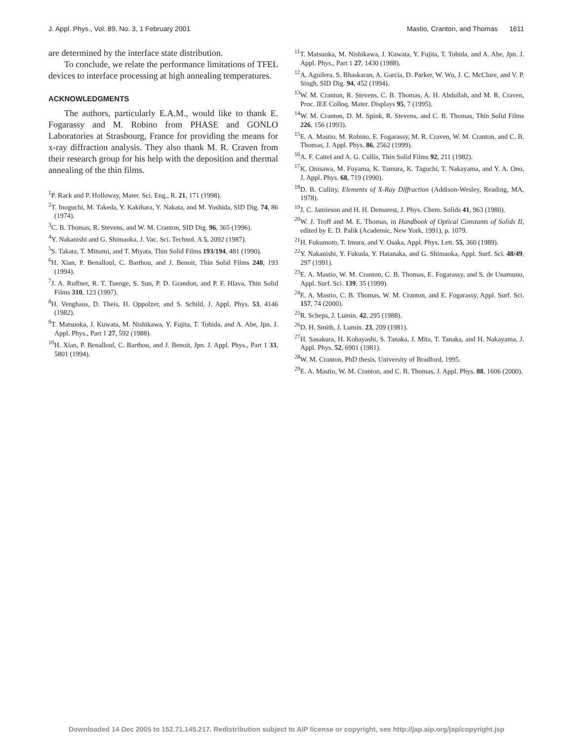J. Appl. Phys., Vol. 89, No. 3, 1 February 2001 Mastio, Cranton, and Thomas 1611
are determined by the interface state distribution.
To conclude, we relate the performance limitations of TFEL devices to interface processing at high annealing temperatures.
ACKNOWLEDGMENTS
The authors, particularly E.A.M., would like to thank E. Fogarassy and M. Robino from PHASE and GONLO Laboratories at Strasbourg, France for providing the means for x-ray diffraction analysis. They also thank M. R. Craven from their research group for his help with the deposition and thermal annealing of the thin films.
<sup>1</sup> P. Rack and P. Holloway, Mater. Sci. Eng., R. 21, 171 (1998).
<sup>2</sup> T. Inoguchi, M. Takeda, Y. Kakihara, Y. Nakata, and M. Yoshida, SID Dig. 74, 86 (1974).
<sup>3</sup> C. B. Thomas, R. Stevens, and W. M. Cranton, SID Dig. 96, 365 (1996).
<sup>4</sup> Y. Nakanishi and G. Shimaoka, J. Vac. Sci. Technol. A 5, 2092 (1987).
<sup>5</sup> S. Takata, T. Minami, and T. Miyata, Thin Solid Films 193/194, 481 (1990).
<sup>6</sup>H. Xian, P. Benalloul, C. Barthou, and J. Benoit, Thin Solid Films 248, 193 (1994).
<sup>7</sup> J. A. Ruffner, R. T. Tuenge, S. Sun, P. D. Grandon, and P. F. Hlava, Thin Solid Films 310, 123 (1997).
<sup>8</sup>H. Venghaus, D. Theis, H. Oppolzer, and S. Schild, J. Appl. Phys. 53, 4146 (1982).
<sup>9</sup> T. Matsuoka, J. Kuwata, M. Nishikawa, Y. Fujita, T. Tohida, and A. Abe, Jpn. J. Appl. Phys., Part 1 27, 592 (1988).
<sup>10</sup>H. Xian, P. Benalloul, C. Barthou, and J. Benoit, Jpn. J. Appl. Phys., Part 1 33, 5801 (1994).
<sup>11</sup> T. Matsuoka, M. Nishikawa, J. Kuwata, Y. Fujita, T. Tohida, and A. Abe, Jpn. J. Appl. Phys., Part 1 27, 1430 (1988).
<sup>12</sup> A. Aguilera, S. Bhaskaran, A. Garcia, D. Parker, W. Wu, J. C. McClure, and V. P. Singh, SID Dig. 94, 452 (1994).
<sup>13</sup> W. M. Cranton, R. Stevens, C. B. Thomas, A. H. Abdullah, and M. R. Craven, Proc. IEE Colloq. Mater. Displays 95, 7 (1995).
<sup>14</sup> W. M. Cranton, D. M. Spink, R. Stevens, and C. B. Thomas, Thin Solid Films 226, 156 (1993).
<sup>15</sup> E. A. Mastio, M. Robino, E. Fogarassy, M. R. Craven, W. M. Cranton, and C. B. Thomas, J. Appl. Phys. 86, 2562 (1999).
<sup>16</sup> A. F. Cattel and A. G. Cullis, Thin Solid Films 92, 211 (1982).
<sup>17</sup> K. Onisawa, M. Fuyama, K. Tamura, K. Taguchi, T. Nakayama, and Y. A. Ono, J. Appl. Phys. 68, 719 (1990).
<sup>18</sup> D. B. Cullity, Elements of X-Ray Diffraction (Addison-Wesley, Reading, MA, 1978).
<sup>19</sup> J. C. Jamieson and H. H. Demarest, J. Phys. Chem. Solids 41, 963 (1980).
<sup>20</sup> W. J. Troff and M. E. Thomas, in Handbook of Optical Constants of Solids II, edited by E. D. Palik (Academic, New York, 1991), p. 1079.
<sup>21</sup>H. Fukumoto, T. Imura, and Y. Osaka, Appl. Phys. Lett. 55, 360 (1989).
<sup>22</sup> Y. Nakanishi, Y. Fukuda, Y. Hatanaka, and G. Shimaoka, Appl. Surf. Sci. 48/49, 297 (1991).
<sup>23</sup> E. A. Mastio, W. M. Cranton, C. B. Thomas, E. Fogarassy, and S. de Unamuno, Appl. Surf. Sci. 139, 35 (1999).
<sup>24</sup> E. A. Mastio, C. B. Thomas, W. M. Cranton, and E. Fogarassy, Appl. Surf. Sci. 157, 74 (2000).
<sup>25</sup> R. Scheps, J. Lumin. 42, 295 (1988).
<sup>26</sup> D. H. Smith, J. Lumin. 23, 209 (1981).
<sup>27</sup>H. Sasakura, H. Kobayashi, S. Tanaka, J. Mita, T. Tanaka, and H. Nakayama, J. Appl. Phys. 52, 6901 (1981).
<sup>28</sup> W. M. Cranton, PhD thesis, University of Bradford, 1995.
<sup>29</sup> E. A. Mastio, W. M. Cranton, and C. B. Thomas, J. Appl. Phys. 88, 1606 (2000).
Downloaded 14 Dec 2005 to 152.71.145.217. Redistribution subject to AIP license or copyright, see http://jap.aip.org/jap/copyright.jsp